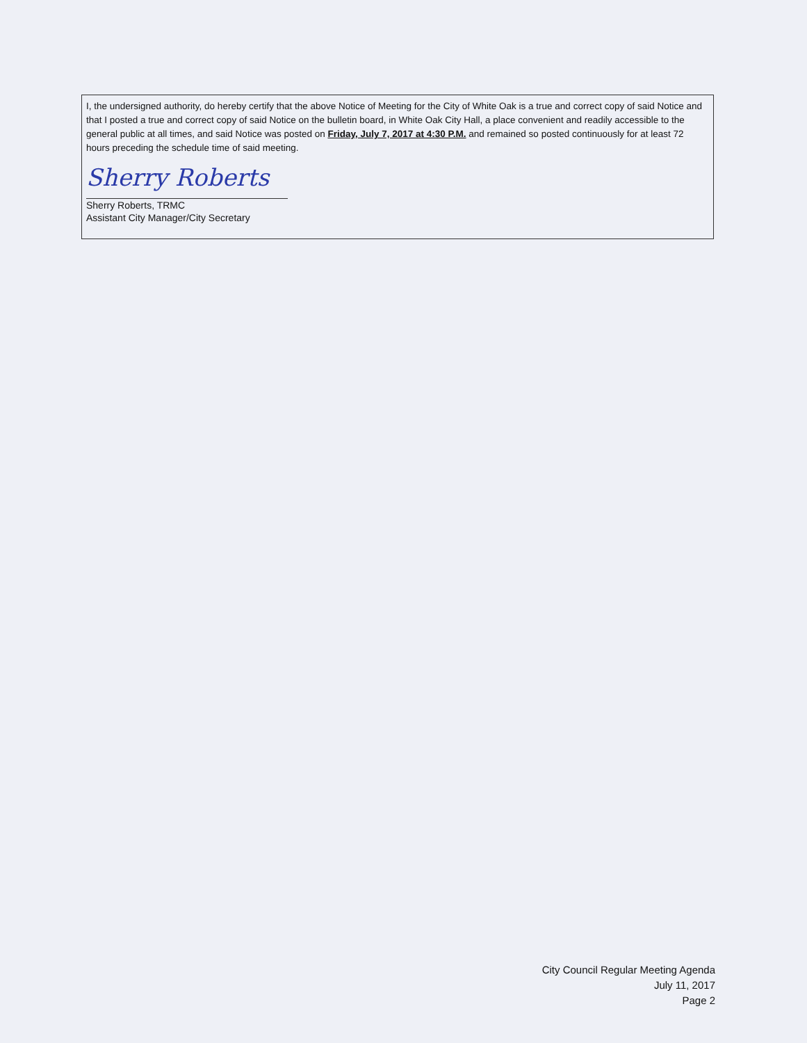I, the undersigned authority, do hereby certify that the above Notice of Meeting for the City of White Oak is a true and correct copy of said Notice and that I posted a true and correct copy of said Notice on the bulletin board, in White Oak City Hall, a place convenient and readily accessible to the general public at all times, and said Notice was posted on Friday, July 7, 2017 at 4:30 P.M. and remained so posted continuously for at least 72 hours preceding the schedule time of said meeting.
Sherry Roberts
Sherry Roberts, TRMC
Assistant City Manager/City Secretary
City Council Regular Meeting Agenda
July 11, 2017
Page 2